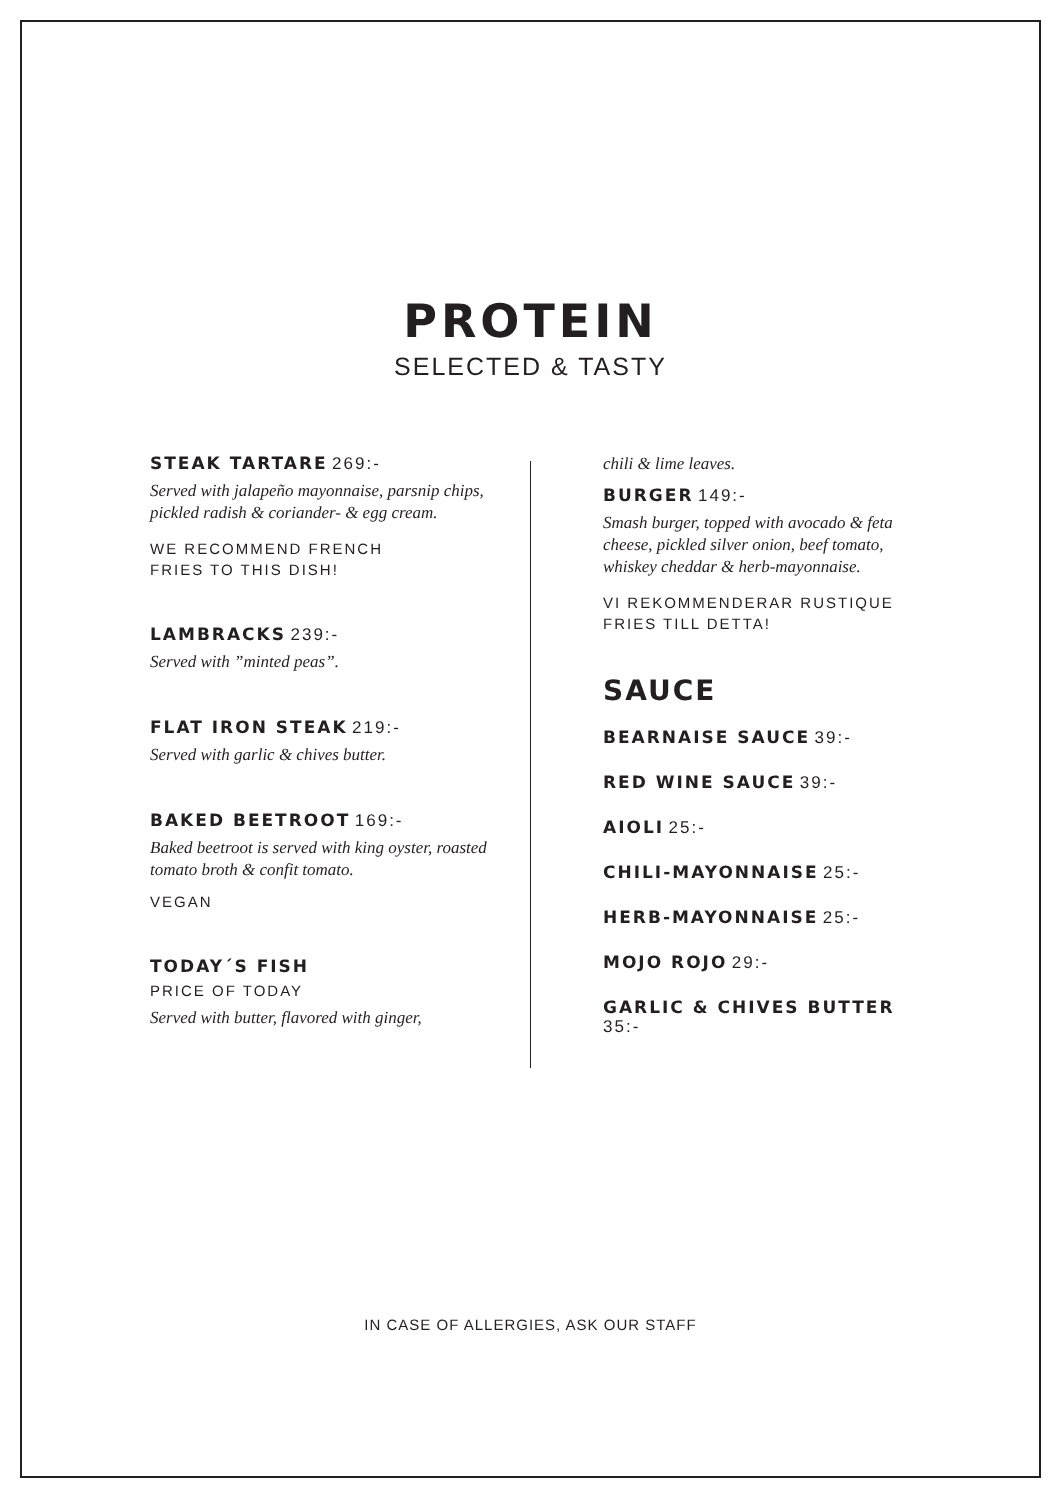PROTEIN
SELECTED & TASTY
STEAK TARTARE 269:-
Served with jalapeño mayonnaise, parsnip chips, pickled radish & coriander- & egg cream.
WE RECOMMEND FRENCH
FRIES TO THIS DISH!
LAMBRACKS 239:-
Served with ”minted peas”.
FLAT IRON STEAK 219:-
Served with garlic & chives butter.
BAKED BEETROOT 169:-
Baked beetroot is served with king oyster, roasted tomato broth & confit tomato.
VEGAN
TODAY´S FISH
PRICE OF TODAY
Served with butter, flavored with ginger,
chili & lime leaves.
BURGER 149:-
Smash burger, topped with avocado & feta cheese, pickled silver onion, beef tomato, whiskey cheddar & herb-mayonnaise.
VI REKOMMENDERAR RUSTIQUE
FRIES TILL DETTA!
SAUCE
BEARNAISE SAUCE 39:-
RED WINE SAUCE 39:-
AIOLI 25:-
CHILI-MAYONNAISE 25:-
HERB-MAYONNAISE 25:-
MOJO ROJO 29:-
GARLIC & CHIVES BUTTER 35:-
IN CASE OF ALLERGIES, ASK OUR STAFF